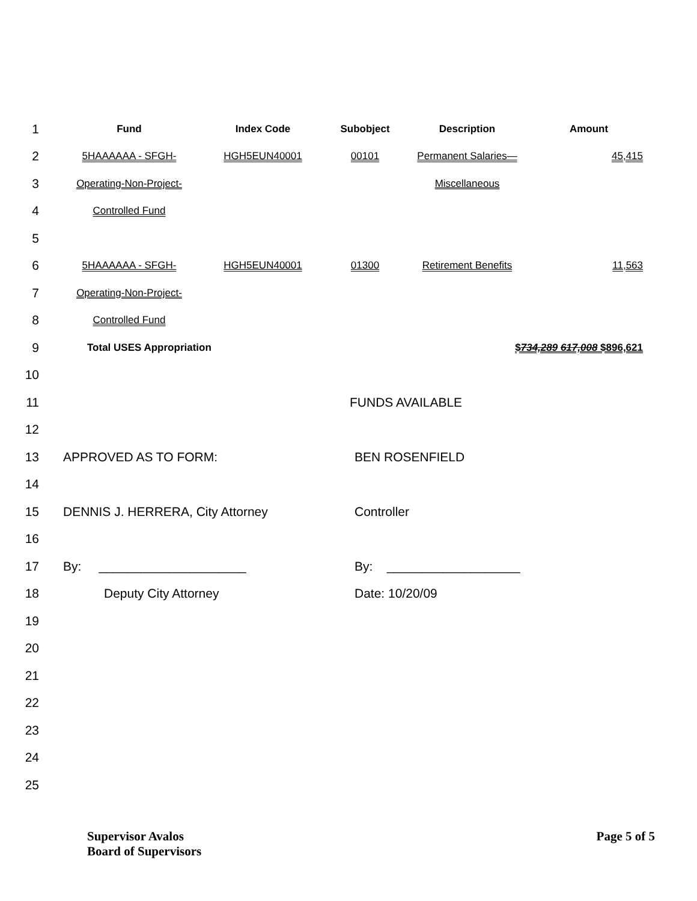1
Fund Index Code Subobject Description Amount
2
5HAAAAAA - SFGH- HGH5EUN40001 00101 Permanent Salaries— 45,415
3
Operating-Non-Project-
Miscellaneous
4
Controlled Fund
5
6
5HAAAAAA - SFGH- HGH5EUN40001 01300 Retirement Benefits 11,563
7
Operating-Non-Project-
8
Controlled Fund
9
Total USES Appropriation $734,289 617,008 $896,621
10
11 FUNDS AVAILABLE
12
13 APPROVED AS TO FORM: BEN ROSENFIELD
14
15 DENNIS J. HERRERA, City Attorney Controller
16
17 By: _____________________ By: ___________________
18 Deputy City Attorney Date: 10/20/09
19
20
21
22
23
24
25
Supervisor Avalos
Board of Supervisors
Page 5 of 5